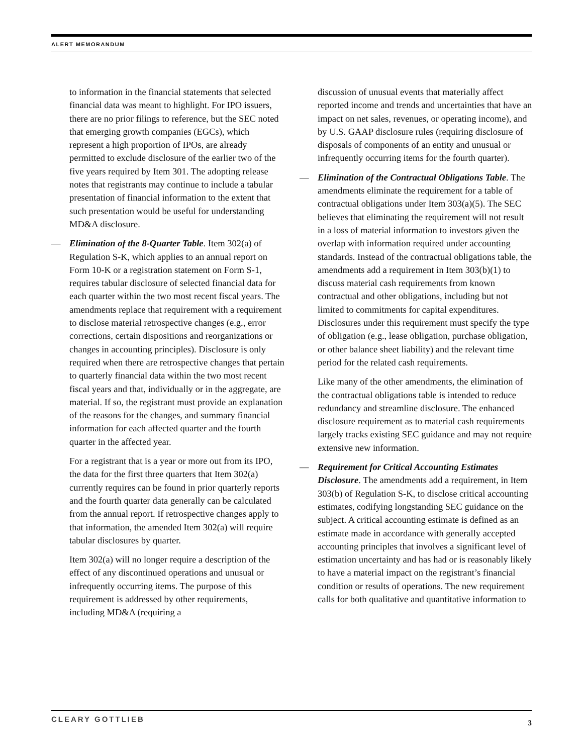ALERT MEMORANDUM
to information in the financial statements that selected financial data was meant to highlight. For IPO issuers, there are no prior filings to reference, but the SEC noted that emerging growth companies (EGCs), which represent a high proportion of IPOs, are already permitted to exclude disclosure of the earlier two of the five years required by Item 301. The adopting release notes that registrants may continue to include a tabular presentation of financial information to the extent that such presentation would be useful for understanding MD&A disclosure.
— Elimination of the 8-Quarter Table. Item 302(a) of Regulation S-K, which applies to an annual report on Form 10-K or a registration statement on Form S-1, requires tabular disclosure of selected financial data for each quarter within the two most recent fiscal years. The amendments replace that requirement with a requirement to disclose material retrospective changes (e.g., error corrections, certain dispositions and reorganizations or changes in accounting principles). Disclosure is only required when there are retrospective changes that pertain to quarterly financial data within the two most recent fiscal years and that, individually or in the aggregate, are material. If so, the registrant must provide an explanation of the reasons for the changes, and summary financial information for each affected quarter and the fourth quarter in the affected year.
For a registrant that is a year or more out from its IPO, the data for the first three quarters that Item 302(a) currently requires can be found in prior quarterly reports and the fourth quarter data generally can be calculated from the annual report. If retrospective changes apply to that information, the amended Item 302(a) will require tabular disclosures by quarter.
Item 302(a) will no longer require a description of the effect of any discontinued operations and unusual or infrequently occurring items. The purpose of this requirement is addressed by other requirements, including MD&A (requiring a
discussion of unusual events that materially affect reported income and trends and uncertainties that have an impact on net sales, revenues, or operating income), and by U.S. GAAP disclosure rules (requiring disclosure of disposals of components of an entity and unusual or infrequently occurring items for the fourth quarter).
— Elimination of the Contractual Obligations Table. The amendments eliminate the requirement for a table of contractual obligations under Item 303(a)(5). The SEC believes that eliminating the requirement will not result in a loss of material information to investors given the overlap with information required under accounting standards. Instead of the contractual obligations table, the amendments add a requirement in Item 303(b)(1) to discuss material cash requirements from known contractual and other obligations, including but not limited to commitments for capital expenditures. Disclosures under this requirement must specify the type of obligation (e.g., lease obligation, purchase obligation, or other balance sheet liability) and the relevant time period for the related cash requirements.
Like many of the other amendments, the elimination of the contractual obligations table is intended to reduce redundancy and streamline disclosure. The enhanced disclosure requirement as to material cash requirements largely tracks existing SEC guidance and may not require extensive new information.
— Requirement for Critical Accounting Estimates Disclosure. The amendments add a requirement, in Item 303(b) of Regulation S-K, to disclose critical accounting estimates, codifying longstanding SEC guidance on the subject. A critical accounting estimate is defined as an estimate made in accordance with generally accepted accounting principles that involves a significant level of estimation uncertainty and has had or is reasonably likely to have a material impact on the registrant’s financial condition or results of operations. The new requirement calls for both qualitative and quantitative information to
CLEARY GOTTLIEB 3